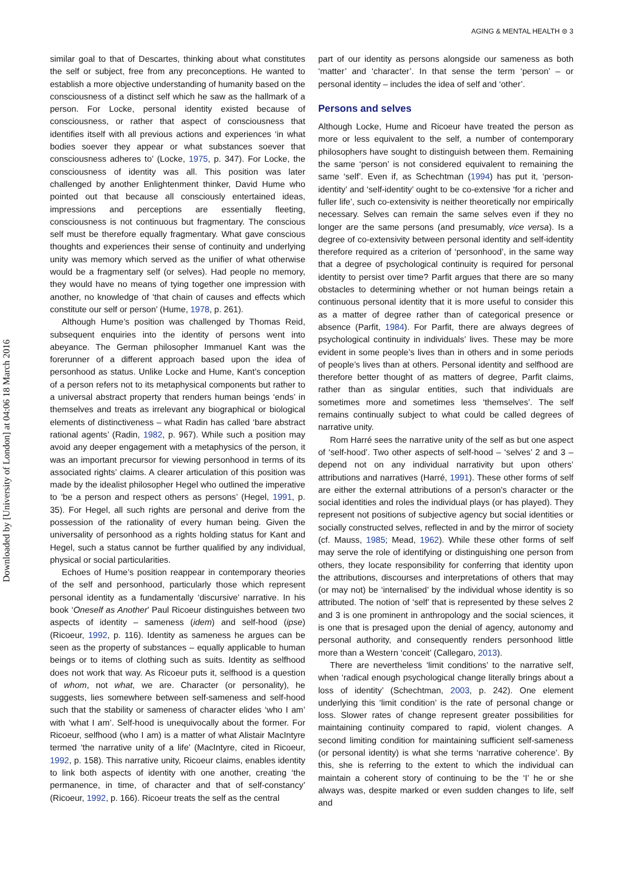AGING & MENTAL HEALTH ⊜ 3
Downloaded by [University of London] at 04:06 18 March 2016
similar goal to that of Descartes, thinking about what constitutes the self or subject, free from any preconceptions. He wanted to establish a more objective understanding of humanity based on the consciousness of a distinct self which he saw as the hallmark of a person. For Locke, personal identity existed because of consciousness, or rather that aspect of consciousness that identifies itself with all previous actions and experiences ‘in what bodies soever they appear or what substances soever that consciousness adheres to’ (Locke, 1975, p. 347). For Locke, the consciousness of identity was all. This position was later challenged by another Enlightenment thinker, David Hume who pointed out that because all consciously entertained ideas, impressions and perceptions are essentially fleeting, consciousness is not continuous but fragmentary. The conscious self must be therefore equally fragmentary. What gave conscious thoughts and experiences their sense of continuity and underlying unity was memory which served as the unifier of what otherwise would be a fragmentary self (or selves). Had people no memory, they would have no means of tying together one impression with another, no knowledge of ‘that chain of causes and effects which constitute our self or person’ (Hume, 1978, p. 261).
Although Hume’s position was challenged by Thomas Reid, subsequent enquiries into the identity of persons went into abeyance. The German philosopher Immanuel Kant was the forerunner of a different approach based upon the idea of personhood as status. Unlike Locke and Hume, Kant’s conception of a person refers not to its metaphysical components but rather to a universal abstract property that renders human beings ‘ends’ in themselves and treats as irrelevant any biographical or biological elements of distinctiveness – what Radin has called ‘bare abstract rational agents’ (Radin, 1982, p. 967). While such a position may avoid any deeper engagement with a metaphysics of the person, it was an important precursor for viewing personhood in terms of its associated rights’ claims. A clearer articulation of this position was made by the idealist philosopher Hegel who outlined the imperative to ‘be a person and respect others as persons’ (Hegel, 1991, p. 35). For Hegel, all such rights are personal and derive from the possession of the rationality of every human being. Given the universality of personhood as a rights holding status for Kant and Hegel, such a status cannot be further qualified by any individual, physical or social particularities.
Echoes of Hume’s position reappear in contemporary theories of the self and personhood, particularly those which represent personal identity as a fundamentally ‘discursive’ narrative. In his book ‘Oneself as Another’ Paul Ricoeur distinguishes between two aspects of identity – sameness (idem) and self-hood (ipse) (Ricoeur, 1992, p. 116). Identity as sameness he argues can be seen as the property of substances – equally applicable to human beings or to items of clothing such as suits. Identity as selfhood does not work that way. As Ricoeur puts it, selfhood is a question of whom, not what, we are. Character (or personality), he suggests, lies somewhere between self-sameness and self-hood such that the stability or sameness of character elides ‘who I am’ with ‘what I am’. Self-hood is unequivocally about the former. For Ricoeur, selfhood (who I am) is a matter of what Alistair MacIntyre termed ‘the narrative unity of a life’ (MacIntyre, cited in Ricoeur, 1992, p. 158). This narrative unity, Ricoeur claims, enables identity to link both aspects of identity with one another, creating ‘the permanence, in time, of character and that of self-constancy’ (Ricoeur, 1992, p. 166). Ricoeur treats the self as the central
part of our identity as persons alongside our sameness as both ‘matter’ and ‘character’. In that sense the term ‘person’ – or personal identity – includes the idea of self and ‘other’.
Persons and selves
Although Locke, Hume and Ricoeur have treated the person as more or less equivalent to the self, a number of contemporary philosophers have sought to distinguish between them. Remaining the same ‘person’ is not considered equivalent to remaining the same ‘self’. Even if, as Schechtman (1994) has put it, ‘person-identity’ and ‘self-identity’ ought to be co-extensive ‘for a richer and fuller life’, such co-extensivity is neither theoretically nor empirically necessary. Selves can remain the same selves even if they no longer are the same persons (and presumably, vice versa). Is a degree of co-extensivity between personal identity and self-identity therefore required as a criterion of ‘personhood’, in the same way that a degree of psychological continuity is required for personal identity to persist over time? Parfit argues that there are so many obstacles to determining whether or not human beings retain a continuous personal identity that it is more useful to consider this as a matter of degree rather than of categorical presence or absence (Parfit, 1984). For Parfit, there are always degrees of psychological continuity in individuals’ lives. These may be more evident in some people’s lives than in others and in some periods of people’s lives than at others. Personal identity and selfhood are therefore better thought of as matters of degree, Parfit claims, rather than as singular entities, such that individuals are sometimes more and sometimes less ‘themselves’. The self remains continually subject to what could be called degrees of narrative unity.
Rom Harré sees the narrative unity of the self as but one aspect of ‘self-hood’. Two other aspects of self-hood – ‘selves’ 2 and 3 – depend not on any individual narrativity but upon others’ attributions and narratives (Harré, 1991). These other forms of self are either the external attributions of a person's character or the social identities and roles the individual plays (or has played). They represent not positions of subjective agency but social identities or socially constructed selves, reflected in and by the mirror of society (cf. Mauss, 1985; Mead, 1962). While these other forms of self may serve the role of identifying or distinguishing one person from others, they locate responsibility for conferring that identity upon the attributions, discourses and interpretations of others that may (or may not) be ‘internalised’ by the individual whose identity is so attributed. The notion of ‘self’ that is represented by these selves 2 and 3 is one prominent in anthropology and the social sciences, it is one that is presaged upon the denial of agency, autonomy and personal authority, and consequently renders personhood little more than a Western ‘conceit’ (Callegaro, 2013).
There are nevertheless ‘limit conditions’ to the narrative self, when ‘radical enough psychological change literally brings about a loss of identity’ (Schechtman, 2003, p. 242). One element underlying this ‘limit condition’ is the rate of personal change or loss. Slower rates of change represent greater possibilities for maintaining continuity compared to rapid, violent changes. A second limiting condition for maintaining sufficient self-sameness (or personal identity) is what she terms ‘narrative coherence’. By this, she is referring to the extent to which the individual can maintain a coherent story of continuing to be the ‘I’ he or she always was, despite marked or even sudden changes to life, self and